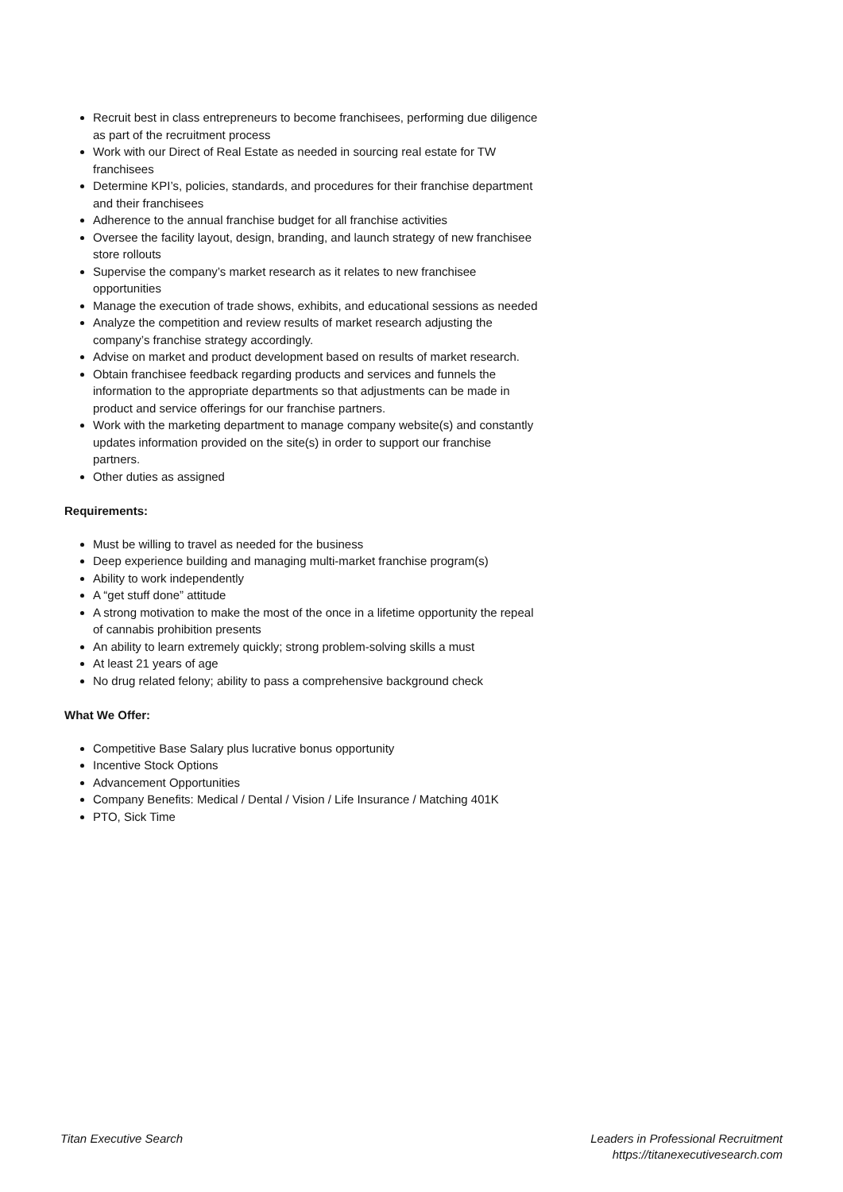Recruit best in class entrepreneurs to become franchisees, performing due diligence as part of the recruitment process
Work with our Direct of Real Estate as needed in sourcing real estate for TW franchisees
Determine KPI’s, policies, standards, and procedures for their franchise department and their franchisees
Adherence to the annual franchise budget for all franchise activities
Oversee the facility layout, design, branding, and launch strategy of new franchisee store rollouts
Supervise the company’s market research as it relates to new franchisee opportunities
Manage the execution of trade shows, exhibits, and educational sessions as needed
Analyze the competition and review results of market research adjusting the company’s franchise strategy accordingly.
Advise on market and product development based on results of market research.
Obtain franchisee feedback regarding products and services and funnels the information to the appropriate departments so that adjustments can be made in product and service offerings for our franchise partners.
Work with the marketing department to manage company website(s) and constantly updates information provided on the site(s) in order to support our franchise partners.
Other duties as assigned
Requirements:
Must be willing to travel as needed for the business
Deep experience building and managing multi-market franchise program(s)
Ability to work independently
A “get stuff done” attitude
A strong motivation to make the most of the once in a lifetime opportunity the repeal of cannabis prohibition presents
An ability to learn extremely quickly; strong problem-solving skills a must
At least 21 years of age
No drug related felony; ability to pass a comprehensive background check
What We Offer:
Competitive Base Salary plus lucrative bonus opportunity
Incentive Stock Options
Advancement Opportunities
Company Benefits: Medical / Dental / Vision / Life Insurance / Matching 401K
PTO, Sick Time
Titan Executive Search Leaders in Professional Recruitment
https://titanexecutivesearch.com